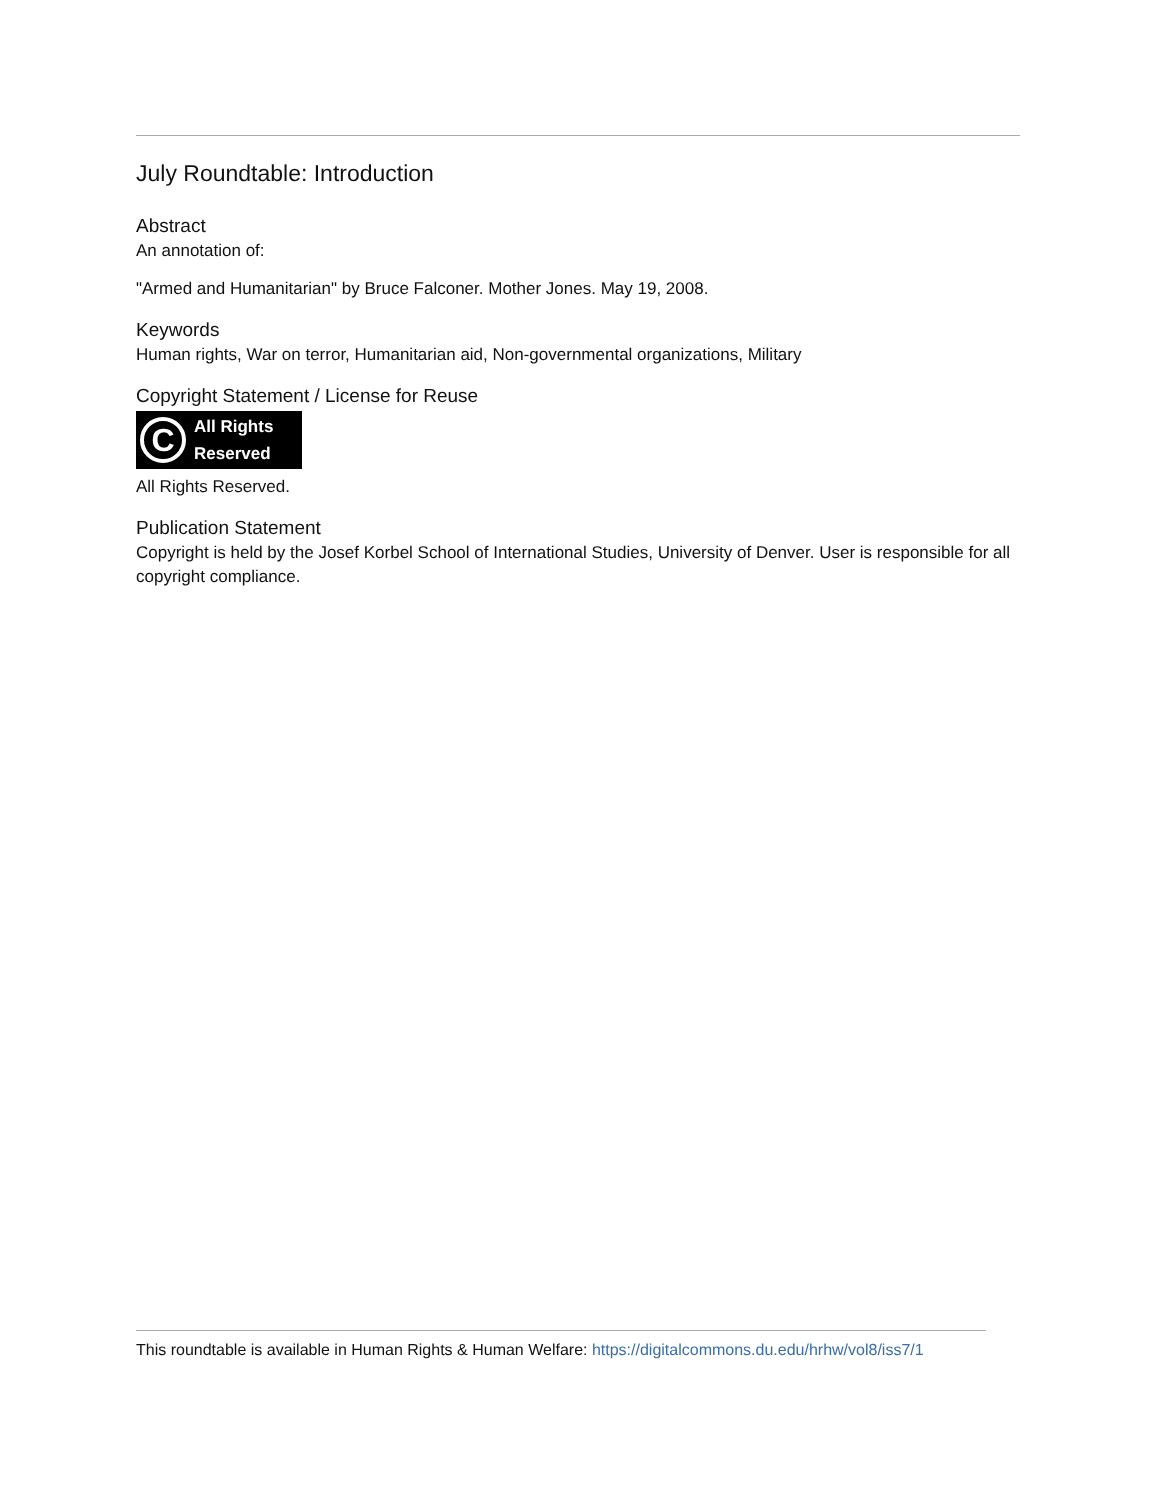July Roundtable: Introduction
Abstract
An annotation of:
"Armed and Humanitarian" by Bruce Falconer. Mother Jones. May 19, 2008.
Keywords
Human rights, War on terror, Humanitarian aid, Non-governmental organizations, Military
Copyright Statement / License for Reuse
C
All Rights
Reserved
All Rights Reserved.
Publication Statement
Copyright is held by the Josef Korbel School of International Studies, University of Denver. User is responsible for all copyright compliance.
This roundtable is available in Human Rights & Human Welfare: https://digitalcommons.du.edu/hrhw/vol8/iss7/1